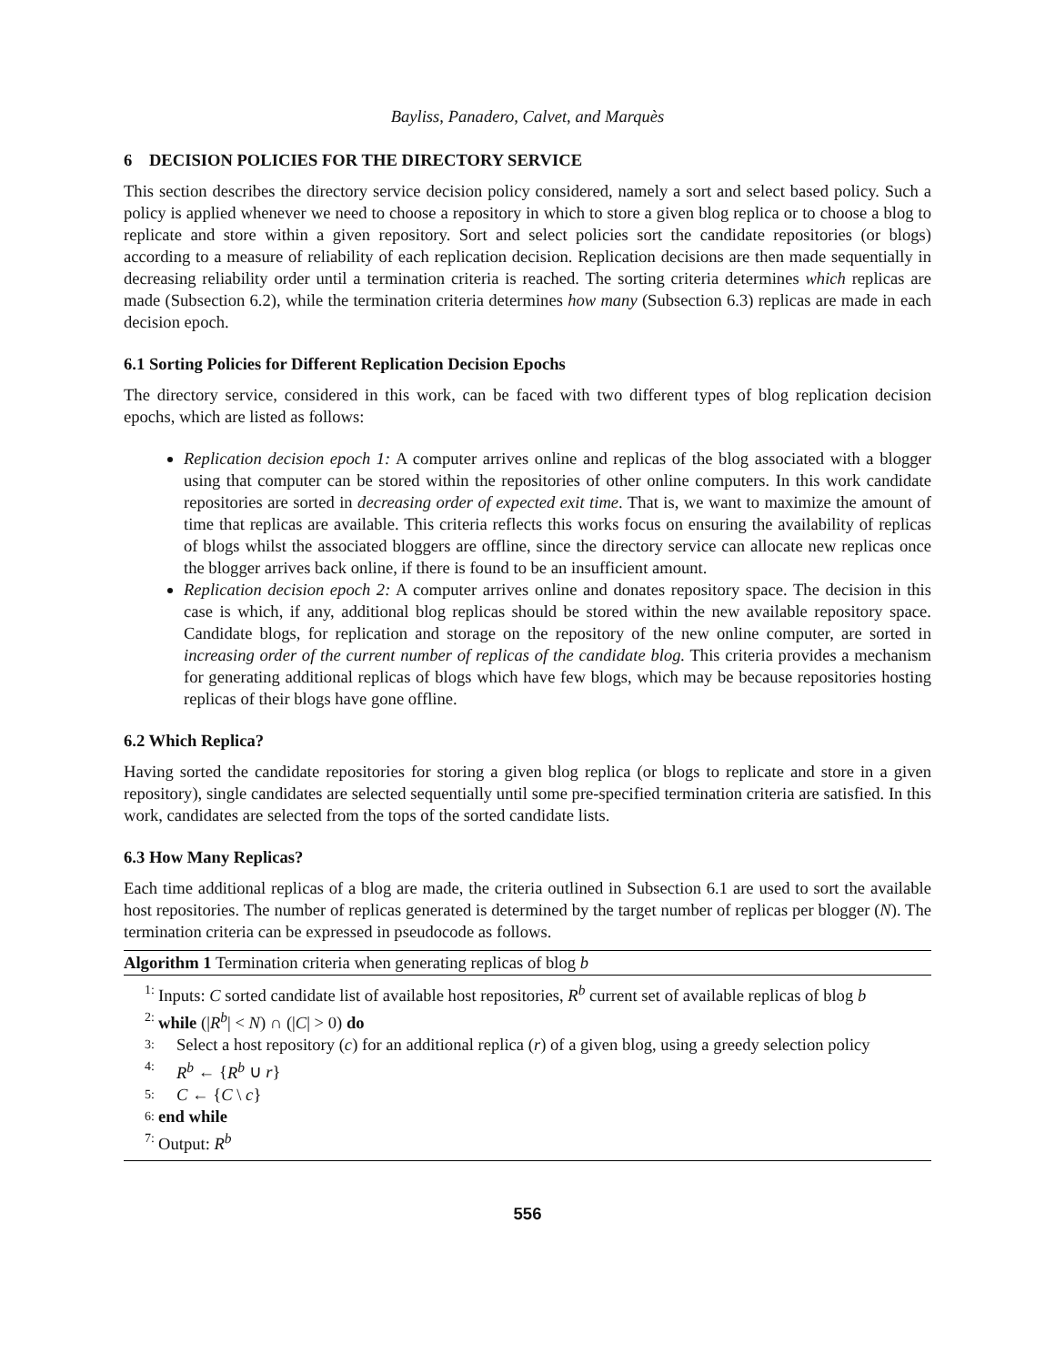Bayliss, Panadero, Calvet, and Marquès
6 DECISION POLICIES FOR THE DIRECTORY SERVICE
This section describes the directory service decision policy considered, namely a sort and select based policy. Such a policy is applied whenever we need to choose a repository in which to store a given blog replica or to choose a blog to replicate and store within a given repository. Sort and select policies sort the candidate repositories (or blogs) according to a measure of reliability of each replication decision. Replication decisions are then made sequentially in decreasing reliability order until a termination criteria is reached. The sorting criteria determines which replicas are made (Subsection 6.2), while the termination criteria determines how many (Subsection 6.3) replicas are made in each decision epoch.
6.1 Sorting Policies for Different Replication Decision Epochs
The directory service, considered in this work, can be faced with two different types of blog replication decision epochs, which are listed as follows:
Replication decision epoch 1: A computer arrives online and replicas of the blog associated with a blogger using that computer can be stored within the repositories of other online computers. In this work candidate repositories are sorted in decreasing order of expected exit time. That is, we want to maximize the amount of time that replicas are available. This criteria reflects this works focus on ensuring the availability of replicas of blogs whilst the associated bloggers are offline, since the directory service can allocate new replicas once the blogger arrives back online, if there is found to be an insufficient amount.
Replication decision epoch 2: A computer arrives online and donates repository space. The decision in this case is which, if any, additional blog replicas should be stored within the new available repository space. Candidate blogs, for replication and storage on the repository of the new online computer, are sorted in increasing order of the current number of replicas of the candidate blog. This criteria provides a mechanism for generating additional replicas of blogs which have few blogs, which may be because repositories hosting replicas of their blogs have gone offline.
6.2 Which Replica?
Having sorted the candidate repositories for storing a given blog replica (or blogs to replicate and store in a given repository), single candidates are selected sequentially until some pre-specified termination criteria are satisfied. In this work, candidates are selected from the tops of the sorted candidate lists.
6.3 How Many Replicas?
Each time additional replicas of a blog are made, the criteria outlined in Subsection 6.1 are used to sort the available host repositories. The number of replicas generated is determined by the target number of replicas per blogger (N). The termination criteria can be expressed in pseudocode as follows.
Algorithm 1 Termination criteria when generating replicas of blog b
1: Inputs: C sorted candidate list of available host repositories, R<sup>b</sup> current set of available replicas of blog b
2: while (|R<sup>b</sup>| < N) ∩ (|C| > 0) do
3: Select a host repository (c) for an additional replica (r) of a given blog, using a greedy selection policy
4: R<sup>b</sup> ← {R<sup>b</sup> ∪ r}
5: C ← {C \ c}
6: end while
7: Output: R<sup>b</sup>
556